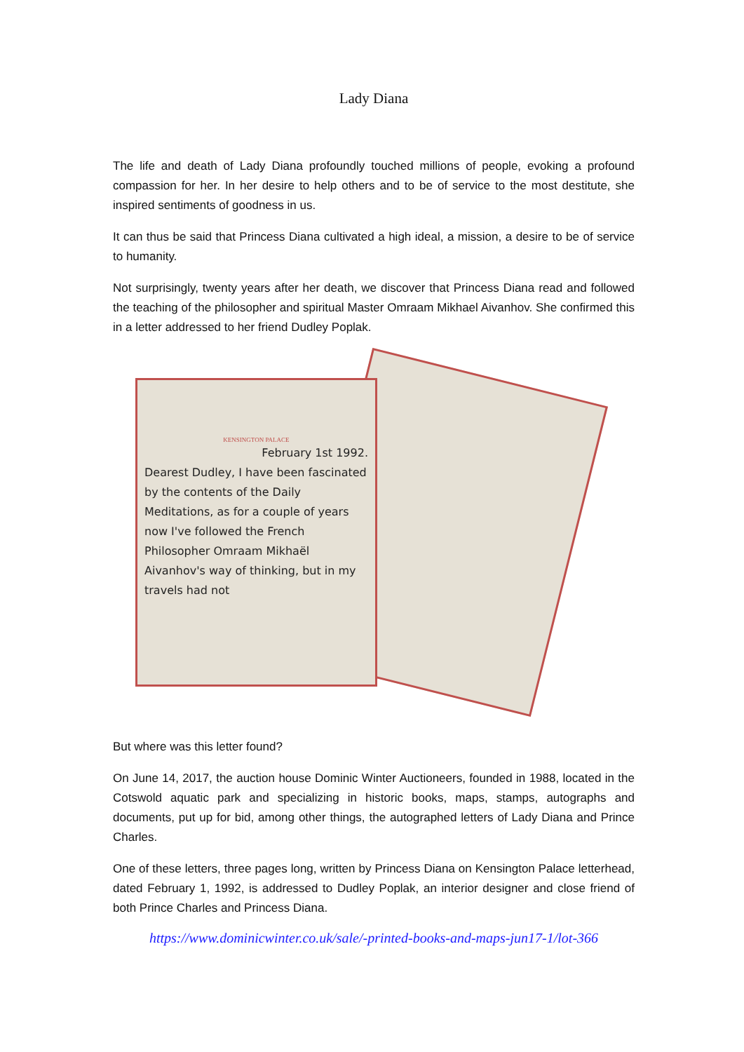Lady Diana
The life and death of Lady Diana profoundly touched millions of people, evoking a profound compassion for her. In her desire to help others and to be of service to the most destitute, she inspired sentiments of goodness in us.
It can thus be said that Princess Diana cultivated a high ideal, a mission, a desire to be of service to humanity.
Not surprisingly, twenty years after her death, we discover that Princess Diana read and followed the teaching of the philosopher and spiritual Master Omraam Mikhael Aivanhov. She confirmed this in a letter addressed to her friend Dudley Poplak.
KENSINGTON PALACE
February 1st 1992.
Dearest Dudley, I have been fascinated by the contents of the Daily Meditations, as for a couple of years now I've followed the French Philosopher Omraam Mikhaël Aivanhov's way of thinking, but in my travels had not
But where was this letter found?
On June 14, 2017, the auction house Dominic Winter Auctioneers, founded in 1988, located in the Cotswold aquatic park and specializing in historic books, maps, stamps, autographs and documents, put up for bid, among other things, the autographed letters of Lady Diana and Prince Charles.
One of these letters, three pages long, written by Princess Diana on Kensington Palace letterhead, dated February 1, 1992, is addressed to Dudley Poplak, an interior designer and close friend of both Prince Charles and Princess Diana.
https://www.dominicwinter.co.uk/sale/-printed-books-and-maps-jun17-1/lot-366